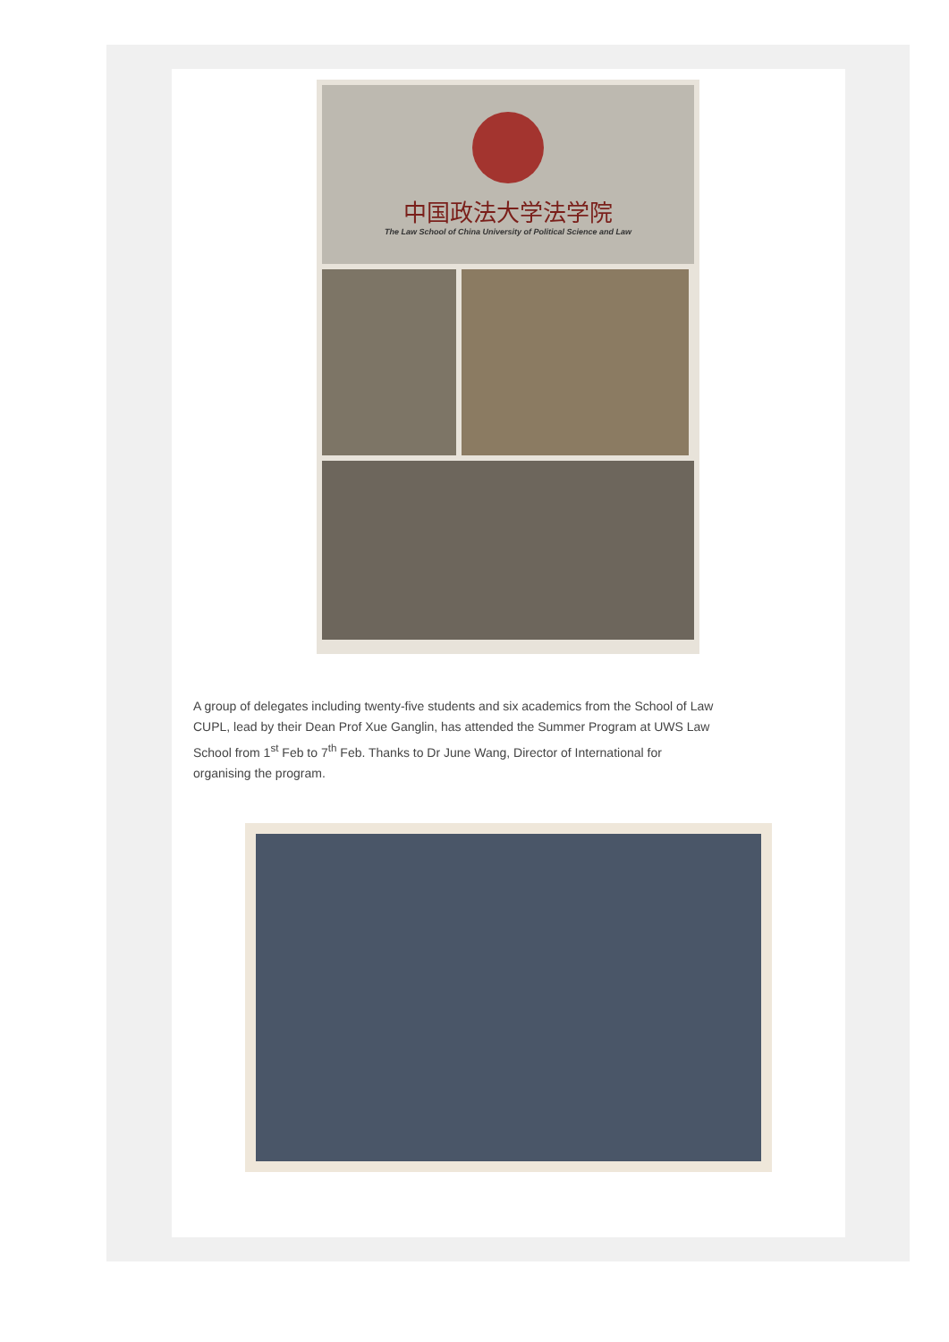中国政法大学法学院
The Law School of China University of Political Science and Law
A group of delegates including twenty-five students and six academics from the School of Law CUPL, lead by their Dean Prof Xue Ganglin, has attended the Summer Program at UWS Law School from 1<sup>st</sup> Feb to 7<sup>th</sup> Feb. Thanks to Dr June Wang, Director of International for organising the program.